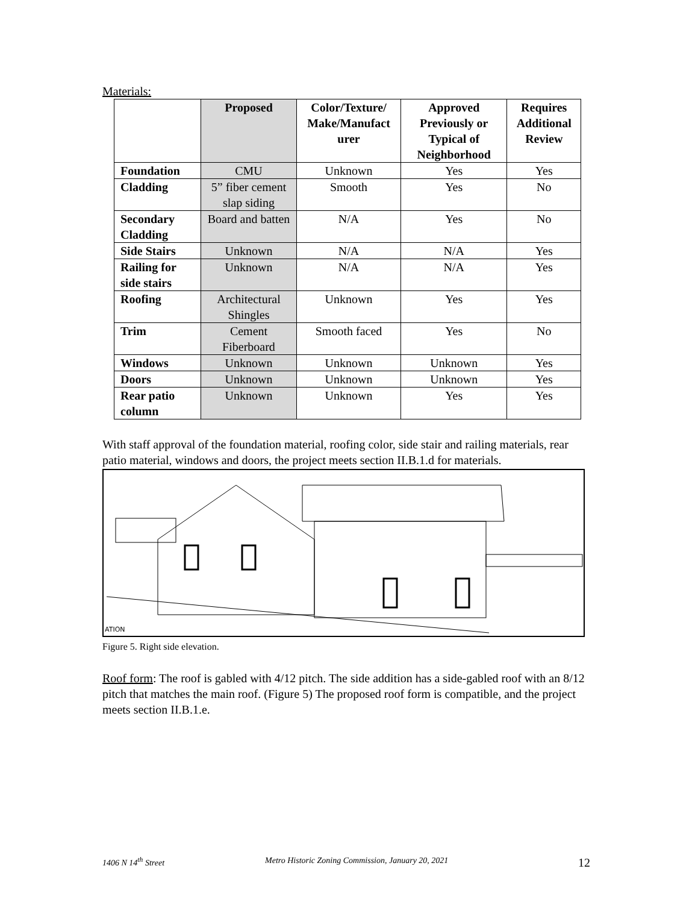Materials:
| | Proposed | Color/Texture/ Make/Manufact urer | Approved Previously or Typical of Neighborhood | Requires Additional Review |
| --- | --- | --- | --- | --- |
| Foundation | CMU | Unknown | Yes | Yes |
| Cladding | 5” fiber cement slap siding | Smooth | Yes | No |
| Secondary Cladding | Board and batten | N/A | Yes | No |
| Side Stairs | Unknown | N/A | N/A | Yes |
| Railing for side stairs | Unknown | N/A | N/A | Yes |
| Roofing | Architectural Shingles | Unknown | Yes | Yes |
| Trim | Cement Fiberboard | Smooth faced | Yes | No |
| Windows | Unknown | Unknown | Unknown | Yes |
| Doors | Unknown | Unknown | Unknown | Yes |
| Rear patio column | Unknown | Unknown | Yes | Yes |
With staff approval of the foundation material, roofing color, side stair and railing materials, rear patio material, windows and doors, the project meets section II.B.1.d for materials.
ATION
Figure 5. Right side elevation.
Roof form: The roof is gabled with 4/12 pitch. The side addition has a side-gabled roof with an 8/12 pitch that matches the main roof. (Figure 5) The proposed roof form is compatible, and the project meets section II.B.1.e.
1406 N 14<sup>th</sup> Street Metro Historic Zoning Commission, January 20, 2021 12